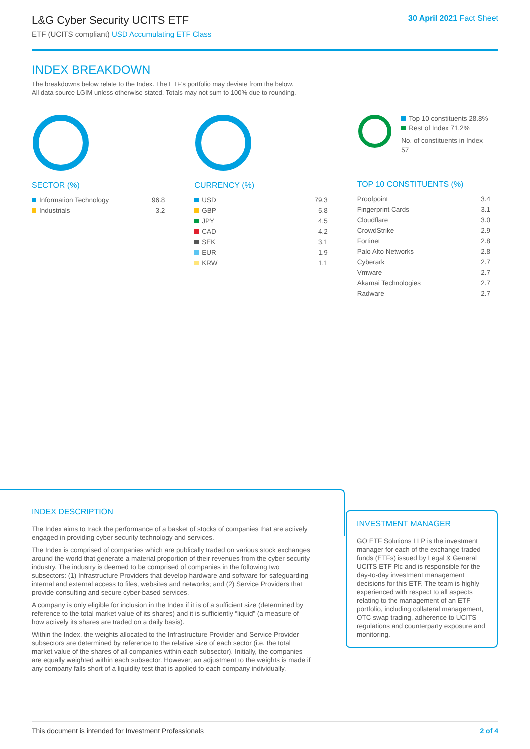L&G Cyber Security UCITS ETF
ETF (UCITS compliant) USD Accumulating ETF Class
30 April 2021 Fact Sheet
INDEX BREAKDOWN
The breakdowns below relate to the Index. The ETF's portfolio may deviate from the below.
All data source LGIM unless otherwise stated. Totals may not sum to 100% due to rounding.
SECTOR (%)
| Information Technology | 96.8 |
| Industrials | 3.2 |
CURRENCY (%)
| USD | 79.3 |
| GBP | 5.8 |
| JPY | 4.5 |
| CAD | 4.2 |
| SEK | 3.1 |
| EUR | 1.9 |
| KRW | 1.1 |
Top 10 constituents 28.8%
Rest of Index 71.2%
No. of constituents in Index 57
TOP 10 CONSTITUENTS (%)
| Proofpoint | 3.4 |
| Fingerprint Cards | 3.1 |
| Cloudflare | 3.0 |
| CrowdStrike | 2.9 |
| Fortinet | 2.8 |
| Palo Alto Networks | 2.8 |
| Cyberark | 2.7 |
| Vmware | 2.7 |
| Akamai Technologies | 2.7 |
| Radware | 2.7 |
INDEX DESCRIPTION
The Index aims to track the performance of a basket of stocks of companies that are actively engaged in providing cyber security technology and services.
The Index is comprised of companies which are publically traded on various stock exchanges around the world that generate a material proportion of their revenues from the cyber security industry. The industry is deemed to be comprised of companies in the following two subsectors: (1) Infrastructure Providers that develop hardware and software for safeguarding internal and external access to files, websites and networks; and (2) Service Providers that provide consulting and secure cyber-based services.
A company is only eligible for inclusion in the Index if it is of a sufficient size (determined by reference to the total market value of its shares) and it is sufficiently “liquid” (a measure of how actively its shares are traded on a daily basis).
Within the Index, the weights allocated to the Infrastructure Provider and Service Provider subsectors are determined by reference to the relative size of each sector (i.e. the total market value of the shares of all companies within each subsector). Initially, the companies are equally weighted within each subsector. However, an adjustment to the weights is made if any company falls short of a liquidity test that is applied to each company individually.
INVESTMENT MANAGER
GO ETF Solutions LLP is the investment manager for each of the exchange traded funds (ETFs) issued by Legal & General UCITS ETF Plc and is responsible for the day-to-day investment management decisions for this ETF. The team is highly experienced with respect to all aspects relating to the management of an ETF portfolio, including collateral management, OTC swap trading, adherence to UCITS regulations and counterparty exposure and monitoring.
This document is intended for Investment Professionals 2 of 4